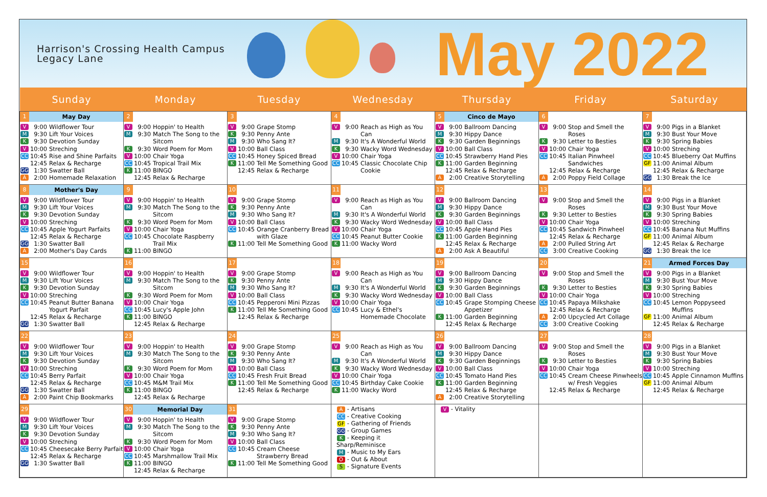Harrison's Crossing Health Campus
Legacy Lane
May 2022
| Sunday | Monday | Tuesday | Wednesday | Thursday | Friday | Saturday |
| --- | --- | --- | --- | --- | --- | --- |
| 1 May Day V 9:00 Wildflower Tour M 9:30 Lift Your Voices K 9:30 Devotion Sunday V 10:00 Streching CC 10:45 Rise and Shine Parfaits 12:45 Relax & Recharge GG 1:30 Swatter Ball A 2:00 Homemade Relaxation | 2 V 9:00 Hoppin' to Health M 9:30 Match The Song to the Sitcom K 9:30 Word Poem for Mom V 10:00 Chair Yoga CC 10:45 Tropical Trail Mix K 11:00 BINGO 12:45 Relax & Recharge | 3 V 9:00 Grape Stomp K 9:30 Penny Ante M 9:30 Who Sang It? V 10:00 Ball Class CC 10:45 Honey Spiced Bread K 11:00 Tell Me Something Good 12:45 Relax & Recharge | 4 V 9:00 Reach as High as You Can M 9:30 It's A Wonderful World K 9:30 Wacky Word Wednesday V 10:00 Chair Yoga CC 10:45 Classic Chocolate Chip Cookie | 5 Cinco de Mayo V 9:00 Ballroom Dancing M 9:30 Hippy Dance K 9:30 Garden Beginnings V 10:00 Ball Class CC 10:45 Strawberry Hand Pies K 11:00 Garden Beginning 12:45 Relax & Recharge A 2:00 Creative Storytelling | 6 V 9:00 Stop and Smell the Roses K 9:30 Letter to Besties V 10:00 Chair Yoga CC 10:45 Italian Pinwheel Sandwiches 12:45 Relax & Recharge A 2:00 Poppy Field Collage | 7 V 9:00 Pigs in a Blanket M 9:30 Bust Your Move K 9:30 Spring Babies V 10:00 Streching CC 10:45 Blueberry Oat Muffins GF 11:00 Animal Album 12:45 Relax & Recharge GG 1:30 Break the Ice |
| 8 Mother's Day V 9:00 Wildflower Tour M 9:30 Lift Your Voices K 9:30 Devotion Sunday V 10:00 Streching CC 10:45 Apple Yogurt Parfaits 12:45 Relax & Recharge GG 1:30 Swatter Ball A 2:00 Mother's Day Cards | 9 V 9:00 Hoppin' to Health M 9:30 Match The Song to the Sitcom K 9:30 Word Poem for Mom V 10:00 Chair Yoga CC 10:45 Chocolate Raspberry Trail Mix K 11:00 BINGO | 10 V 9:00 Grape Stomp K 9:30 Penny Ante M 9:30 Who Sang It? V 10:00 Ball Class CC 10:45 Orange Cranberry Bread with Glaze K 11:00 Tell Me Something Good | 11 V 9:00 Reach as High as You Can M 9:30 It's A Wonderful World K 9:30 Wacky Word Wednesday V 10:00 Chair Yoga CC 10:45 Peanut Butter Cookie K 11:00 Wacky Word | 12 V 9:00 Ballroom Dancing M 9:30 Hippy Dance K 9:30 Garden Beginnings V 10:00 Ball Class CC 10:45 Apple Hand Pies K 11:00 Garden Beginning 12:45 Relax & Recharge A 2:00 Ask A Beautiful | 13 V 9:00 Stop and Smell the Roses K 9:30 Letter to Besties V 10:00 Chair Yoga CC 10:45 Sandwich Pinwheel 12:45 Relax & Recharge A 2:00 Pulled String Art CC 3:00 Creative Cooking | 14 V 9:00 Pigs in a Blanket M 9:30 Bust Your Move K 9:30 Spring Babies V 10:00 Streching CC 10:45 Banana Nut Muffins GF 11:00 Animal Album 12:45 Relax & Recharge GG 1:30 Break the Ice |
| 15 V 9:00 Wildflower Tour M 9:30 Lift Your Voices K 9:30 Devotion Sunday V 10:00 Streching CC 10:45 Peanut Butter Banana Yogurt Parfait 12:45 Relax & Recharge GG 1:30 Swatter Ball | 16 V 9:00 Hoppin' to Health M 9:30 Match The Song to the Sitcom K 9:30 Word Poem for Mom V 10:00 Chair Yoga CC 10:45 Lucy's Apple John K 11:00 BINGO 12:45 Relax & Recharge | 17 V 9:00 Grape Stomp K 9:30 Penny Ante M 9:30 Who Sang It? V 10:00 Ball Class CC 10:45 Pepperoni Mini Pizzas K 11:00 Tell Me Something Good 12:45 Relax & Recharge | 18 V 9:00 Reach as High as You Can M 9:30 It's A Wonderful World K 9:30 Wacky Word Wednesday V 10:00 Chair Yoga CC 10:45 Lucy & Ethel's Homemade Chocolate | 19 V 9:00 Ballroom Dancing M 9:30 Hippy Dance K 9:30 Garden Beginnings V 10:00 Ball Class CC 10:45 Grape Stomping Cheese Appetizer K 11:00 Garden Beginning 12:45 Relax & Recharge | 20 V 9:00 Stop and Smell the Roses K 9:30 Letter to Besties V 10:00 Chair Yoga CC 10:45 Papaya Milkshake 12:45 Relax & Recharge A 2:00 Upcycled Art Collage CC 3:00 Creative Cooking | 21 Armed Forces Day V 9:00 Pigs in a Blanket M 9:30 Bust Your Move K 9:30 Spring Babies V 10:00 Streching CC 10:45 Lemon Poppyseed Muffins GF 11:00 Animal Album 12:45 Relax & Recharge |
| 22 V 9:00 Wildflower Tour M 9:30 Lift Your Voices K 9:30 Devotion Sunday V 10:00 Streching CC 10:45 Berry Parfait 12:45 Relax & Recharge GG 1:30 Swatter Ball A 2:00 Paint Chip Bookmarks | 23 V 9:00 Hoppin' to Health M 9:30 Match The Song to the Sitcom K 9:30 Word Poem for Mom V 10:00 Chair Yoga CC 10:45 M&M Trail Mix K 11:00 BINGO 12:45 Relax & Recharge | 24 V 9:00 Grape Stomp K 9:30 Penny Ante M 9:30 Who Sang It? V 10:00 Ball Class CC 10:45 Fresh Fruit Bread K 11:00 Tell Me Something Good 12:45 Relax & Recharge | 25 V 9:00 Reach as High as You Can M 9:30 It's A Wonderful World K 9:30 Wacky Word Wednesday V 10:00 Chair Yoga CC 10:45 Birthday Cake Cookie K 11:00 Wacky Word | 26 V 9:00 Ballroom Dancing M 9:30 Hippy Dance K 9:30 Garden Beginnings V 10:00 Ball Class CC 10:45 Tomato Hand Pies K 11:00 Garden Beginning 12:45 Relax & Recharge A 2:00 Creative Storytelling | 27 V 9:00 Stop and Smell the Roses K 9:30 Letter to Besties V 10:00 Chair Yoga CC 10:45 Cream Cheese Pinwheels w/ Fresh Veggies 12:45 Relax & Recharge | 28 V 9:00 Pigs in a Blanket M 9:30 Bust Your Move K 9:30 Spring Babies V 10:00 Streching CC 10:45 Apple Cinnamon Muffins GF 11:00 Animal Album 12:45 Relax & Recharge |
| 29 V 9:00 Wildflower Tour M 9:30 Lift Your Voices K 9:30 Devotion Sunday V 10:00 Streching CC 10:45 Cheesecake Berry Parfait 12:45 Relax & Recharge GG 1:30 Swatter Ball | 30 Memorial Day V 9:00 Hoppin' to Health M 9:30 Match The Song to the Sitcom K 9:30 Word Poem for Mom V 10:00 Chair Yoga CC 10:45 Marshmallow Trail Mix K 11:00 BINGO 12:45 Relax & Recharge | 31 V 9:00 Grape Stomp K 9:30 Penny Ante M 9:30 Who Sang It? V 10:00 Ball Class CC 10:45 Cream Cheese Strawberry Bread K 11:00 Tell Me Something Good | A - Artisans CC - Creative Cooking GF - Gathering of Friends GG - Group Games K - Keeping it Sharp/Reminisce M - Music to My Ears O - Out & About S - Signature Events | V - Vitality | | |